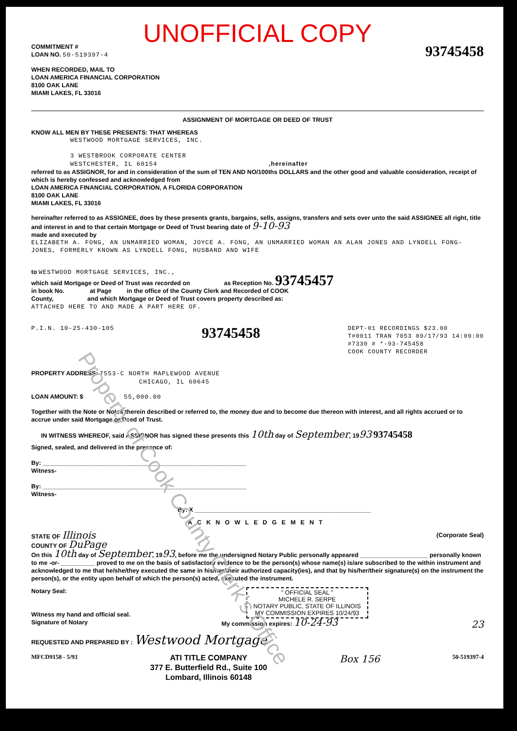UNOFFICIAL COPY
COMMITMENT #
LOAN NO. 50-519397-4
WHEN RECORDED, MAIL TO
LOAN AMERICA FINANCIAL CORPORATION
8100 OAK LANE
MIAMI LAKES, FL 33016
93745458
ASSIGNMENT OF MORTGAGE OR DEED OF TRUST
KNOW ALL MEN BY THESE PRESENTS: THAT WHEREAS
WESTWOOD MORTGAGE SERVICES, INC.
3 WESTBROOK CORPORATE CENTER
WESTCHESTER, IL 60154 ,hereinafter
referred to as ASSIGNOR, for and in consideration of the sum of TEN AND NO/100ths DOLLARS and the other good and valuable consideration, receipt of which is hereby confessed and acknowledged from
LOAN AMERICA FINANCIAL CORPORATION, A FLORIDA CORPORATION
8100 OAK LANE
MIAMI LAKES, FL 33016
hereinafter referred to as ASSIGNEE, does by these presents grants, bargains, sells, assigns, transfers and sets over unto the said ASSIGNEE all right, title and interest in and to that certain Mortgage or Deed of Trust bearing date of 9-10-93
made and executed by
ELIZABETH A. FONG, AN UNMARRIED WOMAN, JOYCE A. FONG, AN UNMARRIED WOMAN AN ALAN JONES AND LYNDELL FONG-JONES, FORMERLY KNOWN AS LYNDELL FONG, HUSBAND AND WIFE
to WESTWOOD MORTGAGE SERVICES, INC.,
which said Mortgage or Deed of Trust was recorded on as Reception No. 93745457
in book No. at Page in the office of the County Clerk and Recorded of COOK
County, and which Mortgage or Deed of Trust covers property described as:
ATTACHED HERE TO AND MADE A PART HERE OF.
P.I.N. 10-25-430-105
93745458
DEPT-01 RECORDINGS $23.00
T#0011 TRAN 7053 09/17/93 14:09:00
#7330 # *-93-745458
COOK COUNTY RECORDER
PROPERTY ADDRESS: 7553-C NORTH MAPLEWOOD AVENUE
CHICAGO, IL 60645
LOAN AMOUNT: $ 55,000.00
Together with the Note or Notes therein described or referred to, the money due and to become due thereon with interest, and all rights accrued or to accrue under said Mortgage or Deed of Trust.
IN WITNESS WHEREOF, said ASSIGNOR has signed these presents this 10th day of September, 1993 93745458
Signed, sealed, and delivered in the presence of:
By: ____________________________________________________________
Witness-
By: ____________________________________________________________
Witness-
By: X ____________________________________________________
ACKNOWLEDGEMENT
STATE OF Illinois
COUNTY OF DuPage
(Corporate Seal)
On this 10th day of September, 1993, before me the undersigned Notary Public personally appeared ____________________ personally known to me -or- __________ proved to me on the basis of satisfactory evidence to be the person(s) whose name(s) is/are subscribed to the within instrument and acknowledged to me that he/she/they executed the same in his/her/their authorized capacity(ies), and that by his/her/their signature(s) on the instrument the person(s), or the entity upon behalf of which the person(s) acted, executed the instrument.
Notary Seal:
Witness my hand and official seal.
" OFFICIAL SEAL "
MICHELE R. SERPE
NOTARY PUBLIC, STATE OF ILLINOIS
MY COMMISSION EXPIRES 10/24/93
Signature of Notary My commission expires: 10-24-93
23
REQUESTED AND PREPARED BY : Westwood Mortgage
MFCD9158 - 5/93
ATI TITLE COMPANY
377 E. Butterfield Rd., Suite 100
Lombard, Illinois 60148
Box 156
50-519397-4
Property of Cook County Clerk's Office